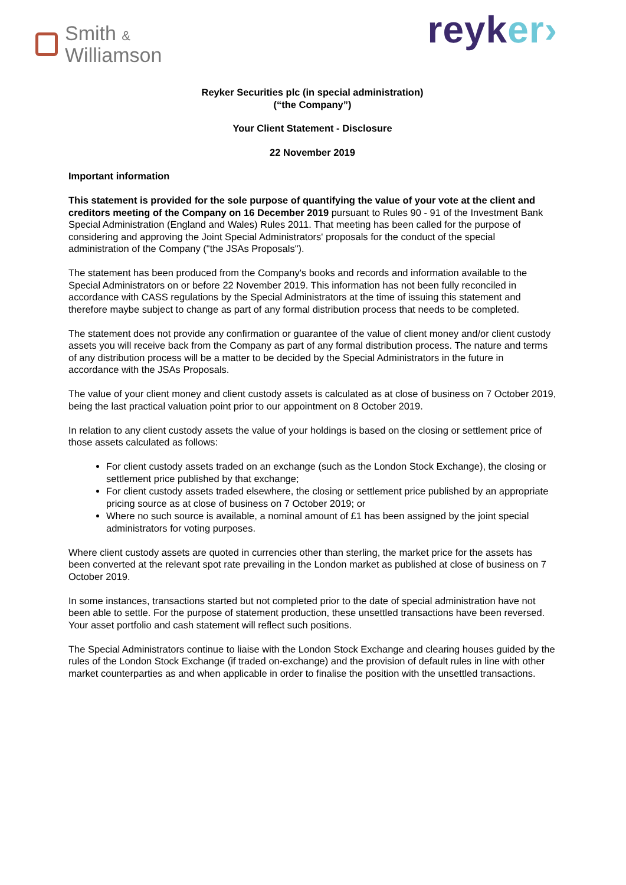Smith &
Williamson
reyker›
Reyker Securities plc (in special administration)
(“the Company”)
Your Client Statement - Disclosure
22 November 2019
Important information
This statement is provided for the sole purpose of quantifying the value of your vote at the client and creditors meeting of the Company on 16 December 2019 pursuant to Rules 90 - 91 of the Investment Bank Special Administration (England and Wales) Rules 2011. That meeting has been called for the purpose of considering and approving the Joint Special Administrators' proposals for the conduct of the special administration of the Company ("the JSAs Proposals").
The statement has been produced from the Company's books and records and information available to the Special Administrators on or before 22 November 2019. This information has not been fully reconciled in accordance with CASS regulations by the Special Administrators at the time of issuing this statement and therefore maybe subject to change as part of any formal distribution process that needs to be completed.
The statement does not provide any confirmation or guarantee of the value of client money and/or client custody assets you will receive back from the Company as part of any formal distribution process. The nature and terms of any distribution process will be a matter to be decided by the Special Administrators in the future in accordance with the JSAs Proposals.
The value of your client money and client custody assets is calculated as at close of business on 7 October 2019, being the last practical valuation point prior to our appointment on 8 October 2019.
In relation to any client custody assets the value of your holdings is based on the closing or settlement price of those assets calculated as follows:
For client custody assets traded on an exchange (such as the London Stock Exchange), the closing or settlement price published by that exchange;
For client custody assets traded elsewhere, the closing or settlement price published by an appropriate pricing source as at close of business on 7 October 2019; or
Where no such source is available, a nominal amount of £1 has been assigned by the joint special administrators for voting purposes.
Where client custody assets are quoted in currencies other than sterling, the market price for the assets has been converted at the relevant spot rate prevailing in the London market as published at close of business on 7 October 2019.
In some instances, transactions started but not completed prior to the date of special administration have not been able to settle. For the purpose of statement production, these unsettled transactions have been reversed. Your asset portfolio and cash statement will reflect such positions.
The Special Administrators continue to liaise with the London Stock Exchange and clearing houses guided by the rules of the London Stock Exchange (if traded on-exchange) and the provision of default rules in line with other market counterparties as and when applicable in order to finalise the position with the unsettled transactions.